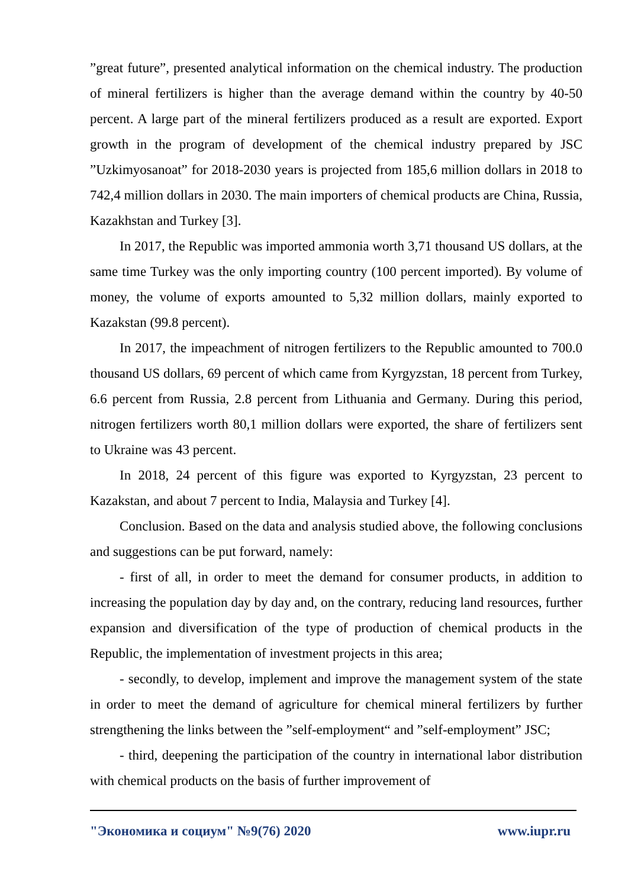”great future”, presented analytical information on the chemical industry. The production of mineral fertilizers is higher than the average demand within the country by 40-50 percent. A large part of the mineral fertilizers produced as a result are exported. Export growth in the program of development of the chemical industry prepared by JSC ”Uzkimyosanoat” for 2018-2030 years is projected from 185,6 million dollars in 2018 to 742,4 million dollars in 2030. The main importers of chemical products are China, Russia, Kazakhstan and Turkey [3].
In 2017, the Republic was imported ammonia worth 3,71 thousand US dollars, at the same time Turkey was the only importing country (100 percent imported). By volume of money, the volume of exports amounted to 5,32 million dollars, mainly exported to Kazakstan (99.8 percent).
In 2017, the impeachment of nitrogen fertilizers to the Republic amounted to 700.0 thousand US dollars, 69 percent of which came from Kyrgyzstan, 18 percent from Turkey, 6.6 percent from Russia, 2.8 percent from Lithuania and Germany. During this period, nitrogen fertilizers worth 80,1 million dollars were exported, the share of fertilizers sent to Ukraine was 43 percent.
In 2018, 24 percent of this figure was exported to Kyrgyzstan, 23 percent to Kazakstan, and about 7 percent to India, Malaysia and Turkey [4].
Conclusion. Based on the data and analysis studied above, the following conclusions and suggestions can be put forward, namely:
- first of all, in order to meet the demand for consumer products, in addition to increasing the population day by day and, on the contrary, reducing land resources, further expansion and diversification of the type of production of chemical products in the Republic, the implementation of investment projects in this area;
- secondly, to develop, implement and improve the management system of the state in order to meet the demand of agriculture for chemical mineral fertilizers by further strengthening the links between the ”self-employment“ and ”self-employment” JSC;
- third, deepening the participation of the country in international labor distribution with chemical products on the basis of further improvement of
"Экономика и социум" №9(76) 2020 www.iupr.ru